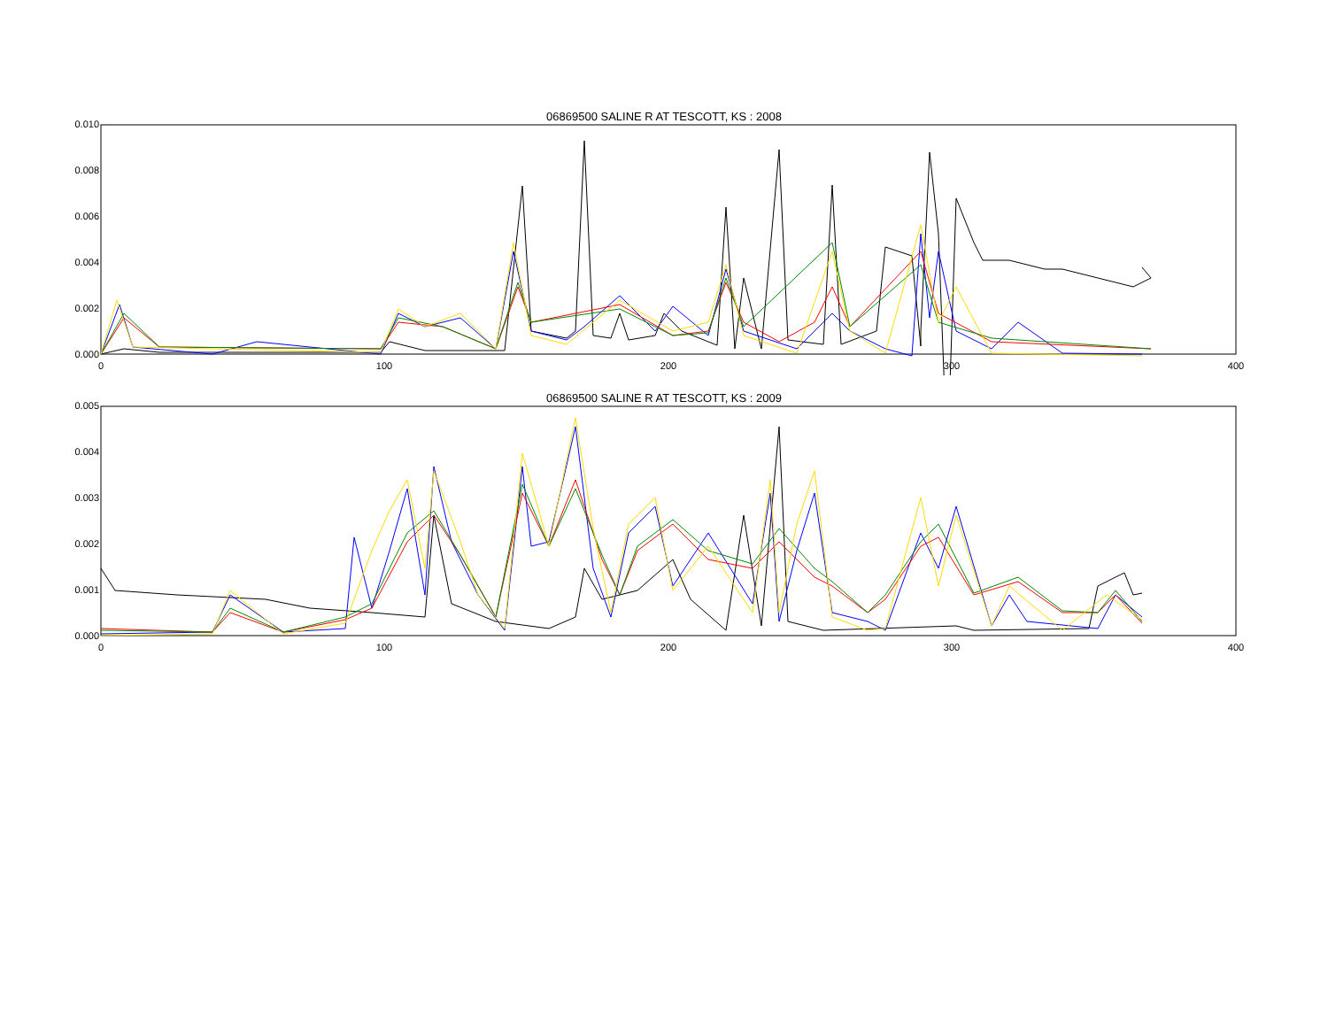06869500 SALINE R AT TESCOTT, KS : 2008
0.010
0.008
0.006
0.004
0.002
0.000
0 100 200 300 400
06869500 SALINE R AT TESCOTT, KS : 2009
0.005
0.004
0.003
0.002
0.001
0.000
0 100 200 300 400